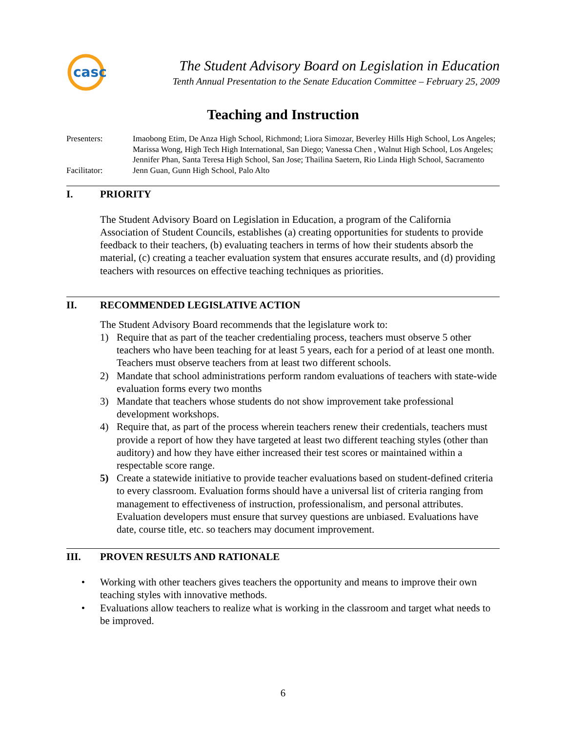casc
The Student Advisory Board on Legislation in Education
Tenth Annual Presentation to the Senate Education Committee – February 25, 2009
Teaching and Instruction
Presenters:
Imaobong Etim, De Anza High School, Richmond; Liora Simozar, Beverley Hills High School, Los Angeles; Marissa Wong, High Tech High International, San Diego; Vanessa Chen , Walnut High School, Los Angeles; Jennifer Phan, Santa Teresa High School, San Jose; Thailina Saetern, Rio Linda High School, Sacramento
Facilitator:
Jenn Guan, Gunn High School, Palo Alto
I. PRIORITY
The Student Advisory Board on Legislation in Education, a program of the California Association of Student Councils, establishes (a) creating opportunities for students to provide feedback to their teachers, (b) evaluating teachers in terms of how their students absorb the material, (c) creating a teacher evaluation system that ensures accurate results, and (d) providing teachers with resources on effective teaching techniques as priorities.
II. RECOMMENDED LEGISLATIVE ACTION
The Student Advisory Board recommends that the legislature work to:
1) Require that as part of the teacher credentialing process, teachers must observe 5 other teachers who have been teaching for at least 5 years, each for a period of at least one month. Teachers must observe teachers from at least two different schools.
2) Mandate that school administrations perform random evaluations of teachers with state-wide evaluation forms every two months
3) Mandate that teachers whose students do not show improvement take professional development workshops.
4) Require that, as part of the process wherein teachers renew their credentials, teachers must provide a report of how they have targeted at least two different teaching styles (other than auditory) and how they have either increased their test scores or maintained within a respectable score range.
5) Create a statewide initiative to provide teacher evaluations based on student-defined criteria to every classroom. Evaluation forms should have a universal list of criteria ranging from management to effectiveness of instruction, professionalism, and personal attributes. Evaluation developers must ensure that survey questions are unbiased. Evaluations have date, course title, etc. so teachers may document improvement.
III. PROVEN RESULTS AND RATIONALE
• Working with other teachers gives teachers the opportunity and means to improve their own teaching styles with innovative methods.
• Evaluations allow teachers to realize what is working in the classroom and target what needs to be improved.
6